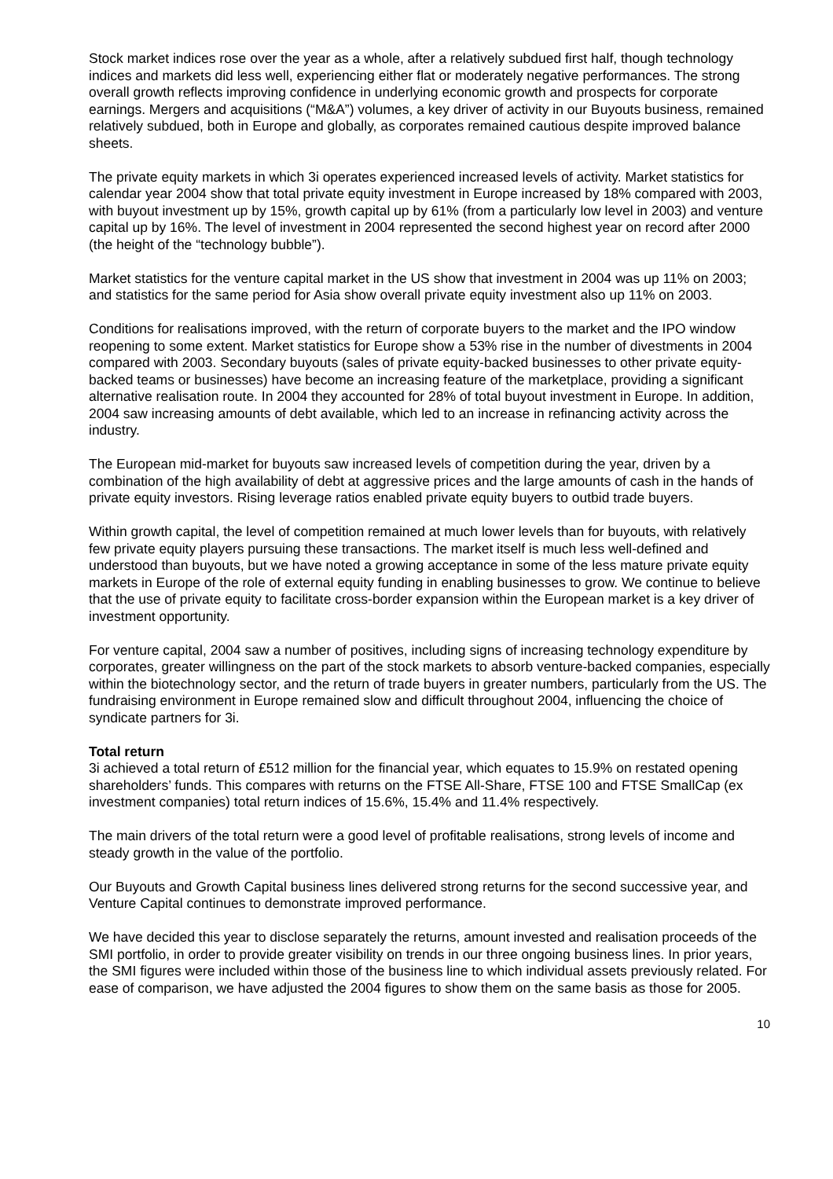Stock market indices rose over the year as a whole, after a relatively subdued first half, though technology indices and markets did less well, experiencing either flat or moderately negative performances. The strong overall growth reflects improving confidence in underlying economic growth and prospects for corporate earnings. Mergers and acquisitions (“M&A”) volumes, a key driver of activity in our Buyouts business, remained relatively subdued, both in Europe and globally, as corporates remained cautious despite improved balance sheets.
The private equity markets in which 3i operates experienced increased levels of activity. Market statistics for calendar year 2004 show that total private equity investment in Europe increased by 18% compared with 2003, with buyout investment up by 15%, growth capital up by 61% (from a particularly low level in 2003) and venture capital up by 16%. The level of investment in 2004 represented the second highest year on record after 2000 (the height of the “technology bubble”).
Market statistics for the venture capital market in the US show that investment in 2004 was up 11% on 2003; and statistics for the same period for Asia show overall private equity investment also up 11% on 2003.
Conditions for realisations improved, with the return of corporate buyers to the market and the IPO window reopening to some extent. Market statistics for Europe show a 53% rise in the number of divestments in 2004 compared with 2003. Secondary buyouts (sales of private equity-backed businesses to other private equity-backed teams or businesses) have become an increasing feature of the marketplace, providing a significant alternative realisation route. In 2004 they accounted for 28% of total buyout investment in Europe. In addition, 2004 saw increasing amounts of debt available, which led to an increase in refinancing activity across the industry.
The European mid-market for buyouts saw increased levels of competition during the year, driven by a combination of the high availability of debt at aggressive prices and the large amounts of cash in the hands of private equity investors. Rising leverage ratios enabled private equity buyers to outbid trade buyers.
Within growth capital, the level of competition remained at much lower levels than for buyouts, with relatively few private equity players pursuing these transactions. The market itself is much less well-defined and understood than buyouts, but we have noted a growing acceptance in some of the less mature private equity markets in Europe of the role of external equity funding in enabling businesses to grow. We continue to believe that the use of private equity to facilitate cross-border expansion within the European market is a key driver of investment opportunity.
For venture capital, 2004 saw a number of positives, including signs of increasing technology expenditure by corporates, greater willingness on the part of the stock markets to absorb venture-backed companies, especially within the biotechnology sector, and the return of trade buyers in greater numbers, particularly from the US. The fundraising environment in Europe remained slow and difficult throughout 2004, influencing the choice of syndicate partners for 3i.
Total return
3i achieved a total return of £512 million for the financial year, which equates to 15.9% on restated opening shareholders’ funds. This compares with returns on the FTSE All-Share, FTSE 100 and FTSE SmallCap (ex investment companies) total return indices of 15.6%, 15.4% and 11.4% respectively.
The main drivers of the total return were a good level of profitable realisations, strong levels of income and steady growth in the value of the portfolio.
Our Buyouts and Growth Capital business lines delivered strong returns for the second successive year, and Venture Capital continues to demonstrate improved performance.
We have decided this year to disclose separately the returns, amount invested and realisation proceeds of the SMI portfolio, in order to provide greater visibility on trends in our three ongoing business lines. In prior years, the SMI figures were included within those of the business line to which individual assets previously related. For ease of comparison, we have adjusted the 2004 figures to show them on the same basis as those for 2005.
10